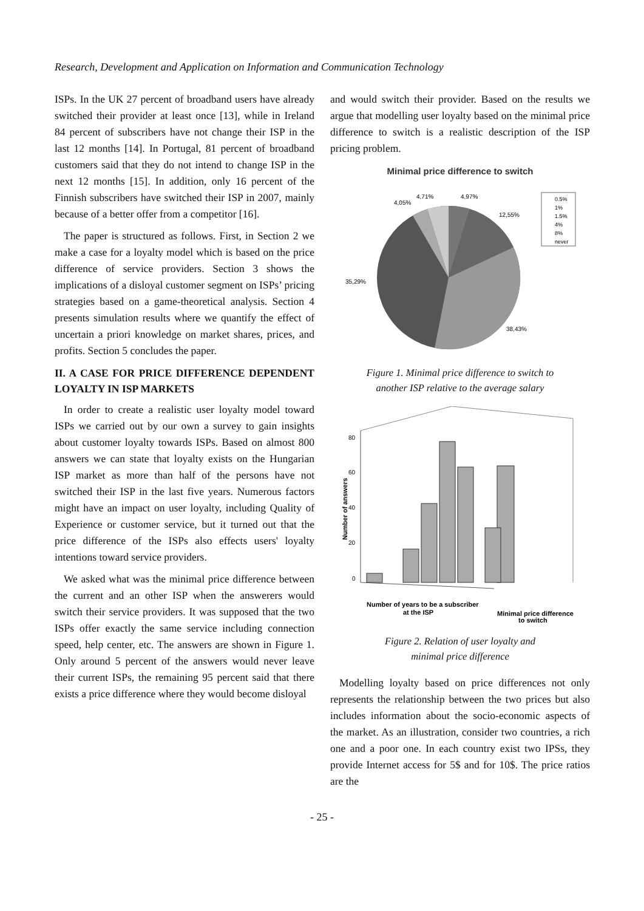Research, Development and Application on Information and Communication Technology
ISPs. In the UK 27 percent of broadband users have already switched their provider at least once [13], while in Ireland 84 percent of subscribers have not change their ISP in the last 12 months [14]. In Portugal, 81 percent of broadband customers said that they do not intend to change ISP in the next 12 months [15]. In addition, only 16 percent of the Finnish subscribers have switched their ISP in 2007, mainly because of a better offer from a competitor [16].
The paper is structured as follows. First, in Section 2 we make a case for a loyalty model which is based on the price difference of service providers. Section 3 shows the implications of a disloyal customer segment on ISPs’ pricing strategies based on a game-theoretical analysis. Section 4 presents simulation results where we quantify the effect of uncertain a priori knowledge on market shares, prices, and profits. Section 5 concludes the paper.
II. A CASE FOR PRICE DIFFERENCE DEPENDENT LOYALTY IN ISP MARKETS
In order to create a realistic user loyalty model toward ISPs we carried out by our own a survey to gain insights about customer loyalty towards ISPs. Based on almost 800 answers we can state that loyalty exists on the Hungarian ISP market as more than half of the persons have not switched their ISP in the last five years. Numerous factors might have an impact on user loyalty, including Quality of Experience or customer service, but it turned out that the price difference of the ISPs also effects users' loyalty intentions toward service providers.
We asked what was the minimal price difference between the current and an other ISP when the answerers would switch their service providers. It was supposed that the two ISPs offer exactly the same service including connection speed, help center, etc. The answers are shown in Figure 1. Only around 5 percent of the answers would never leave their current ISPs, the remaining 95 percent said that there exists a price difference where they would become disloyal
and would switch their provider. Based on the results we argue that modelling user loyalty based on the minimal price difference to switch is a realistic description of the ISP pricing problem.
Minimal price difference to switch
4,71%
4,05%
4,97%
12,55%
35,29%
38,43%
0.5%
1%
1.5%
4%
8%
never
Figure 1. Minimal price difference to switch to
another ISP relative to the average salary
80
60
40
20
0
Number of answers
Number of years to be a subscriber
at the ISP
Minimal price difference
to switch
Figure 2. Relation of user loyalty and
minimal price difference
Modelling loyalty based on price differences not only represents the relationship between the two prices but also includes information about the socio-economic aspects of the market. As an illustration, consider two countries, a rich one and a poor one. In each country exist two IPSs, they provide Internet access for 5$ and for 10$. The price ratios are the
- 25 -